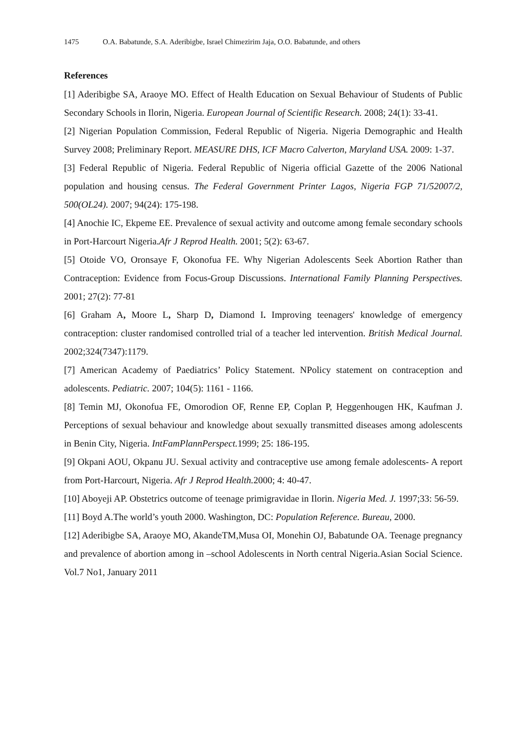1475 O.A. Babatunde, S.A. Aderibigbe, Israel Chimezirim Jaja, O.O. Babatunde, and others
References
[1] Aderibigbe SA, Araoye MO. Effect of Health Education on Sexual Behaviour of Students of Public Secondary Schools in Ilorin, Nigeria. European Journal of Scientific Research. 2008; 24(1): 33-41.
[2] Nigerian Population Commission, Federal Republic of Nigeria. Nigeria Demographic and Health Survey 2008; Preliminary Report. MEASURE DHS, ICF Macro Calverton, Maryland USA. 2009: 1-37.
[3] Federal Republic of Nigeria. Federal Republic of Nigeria official Gazette of the 2006 National population and housing census. The Federal Government Printer Lagos, Nigeria FGP 71/52007/2, 500(OL24). 2007; 94(24): 175-198.
[4] Anochie IC, Ekpeme EE. Prevalence of sexual activity and outcome among female secondary schools in Port-Harcourt Nigeria.Afr J Reprod Health. 2001; 5(2): 63-67.
[5] Otoide VO, Oronsaye F, Okonofua FE. Why Nigerian Adolescents Seek Abortion Rather than Contraception: Evidence from Focus-Group Discussions. International Family Planning Perspectives. 2001; 27(2): 77-81
[6] Graham A, Moore L, Sharp D, Diamond I. Improving teenagers' knowledge of emergency contraception: cluster randomised controlled trial of a teacher led intervention. British Medical Journal. 2002;324(7347):1179.
[7] American Academy of Paediatrics’ Policy Statement. NPolicy statement on contraception and adolescents. Pediatric. 2007; 104(5): 1161 - 1166.
[8] Temin MJ, Okonofua FE, Omorodion OF, Renne EP, Coplan P, Heggenhougen HK, Kaufman J. Perceptions of sexual behaviour and knowledge about sexually transmitted diseases among adolescents in Benin City, Nigeria. IntFamPlannPerspect. 1999; 25: 186-195.
[9] Okpani AOU, Okpanu JU. Sexual activity and contraceptive use among female adolescents- A report from Port-Harcourt, Nigeria. Afr J Reprod Health. 2000; 4: 40-47.
[10] Aboyeji AP. Obstetrics outcome of teenage primigravidae in Ilorin. Nigeria Med. J. 1997;33: 56-59.
[11] Boyd A.The world’s youth 2000. Washington, DC: Population Reference. Bureau, 2000.
[12] Aderibigbe SA, Araoye MO, AkandeTM,Musa OI, Monehin OJ, Babatunde OA. Teenage pregnancy and prevalence of abortion among in –school Adolescents in North central Nigeria.Asian Social Science. Vol.7 No1, January 2011